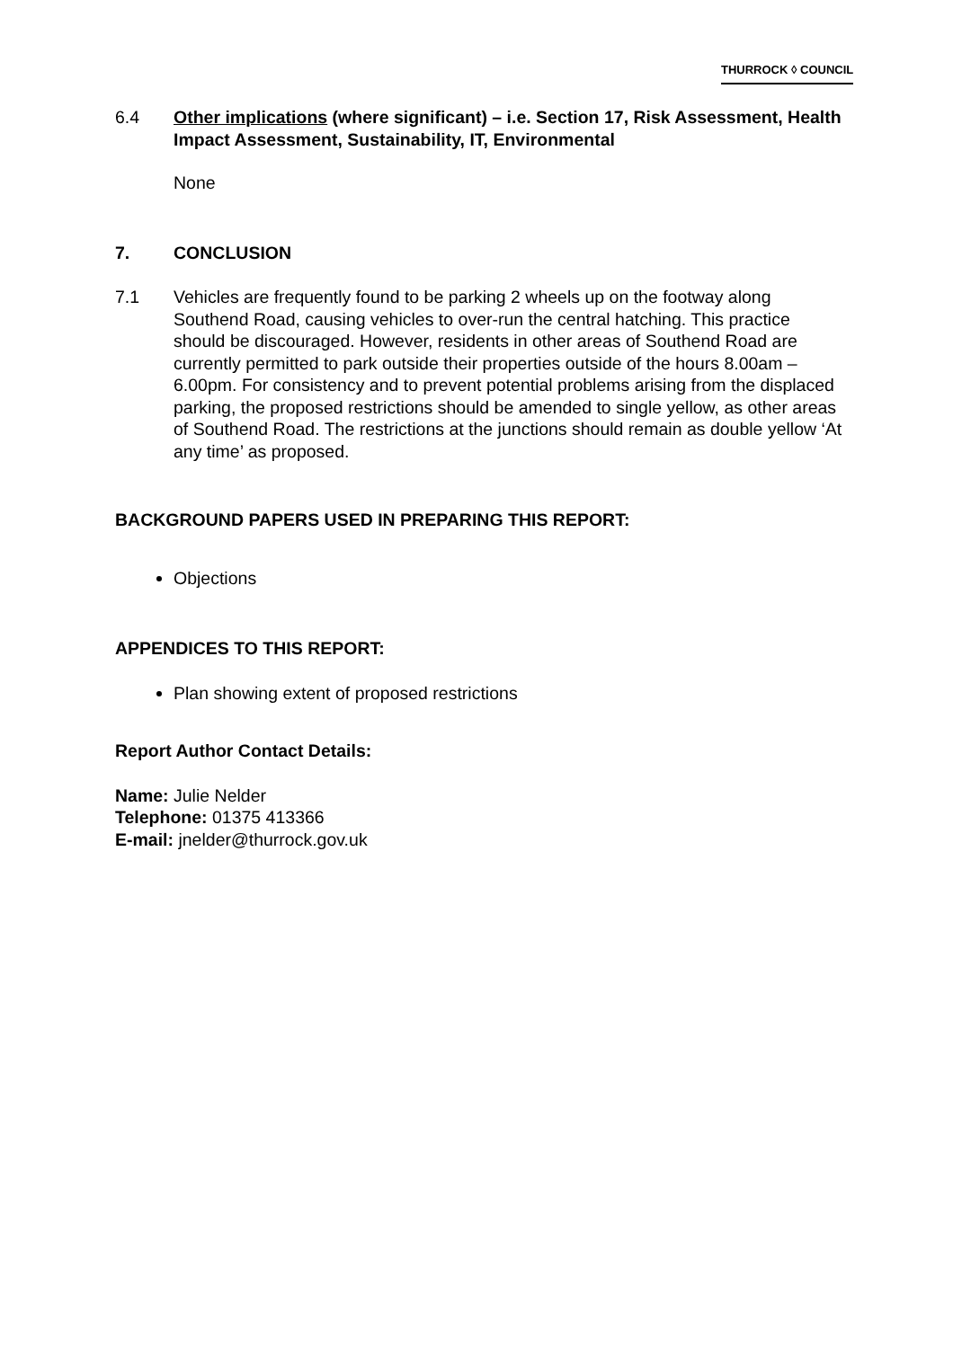THURROCK ◊ COUNCIL
6.4 Other implications (where significant) – i.e. Section 17, Risk Assessment, Health Impact Assessment, Sustainability, IT, Environmental
None
7. CONCLUSION
7.1 Vehicles are frequently found to be parking 2 wheels up on the footway along Southend Road, causing vehicles to over-run the central hatching. This practice should be discouraged. However, residents in other areas of Southend Road are currently permitted to park outside their properties outside of the hours 8.00am – 6.00pm. For consistency and to prevent potential problems arising from the displaced parking, the proposed restrictions should be amended to single yellow, as other areas of Southend Road. The restrictions at the junctions should remain as double yellow ‘At any time’ as proposed.
BACKGROUND PAPERS USED IN PREPARING THIS REPORT:
Objections
APPENDICES TO THIS REPORT:
Plan showing extent of proposed restrictions
Report Author Contact Details:
Name: Julie Nelder
Telephone: 01375 413366
E-mail: jnelder@thurrock.gov.uk